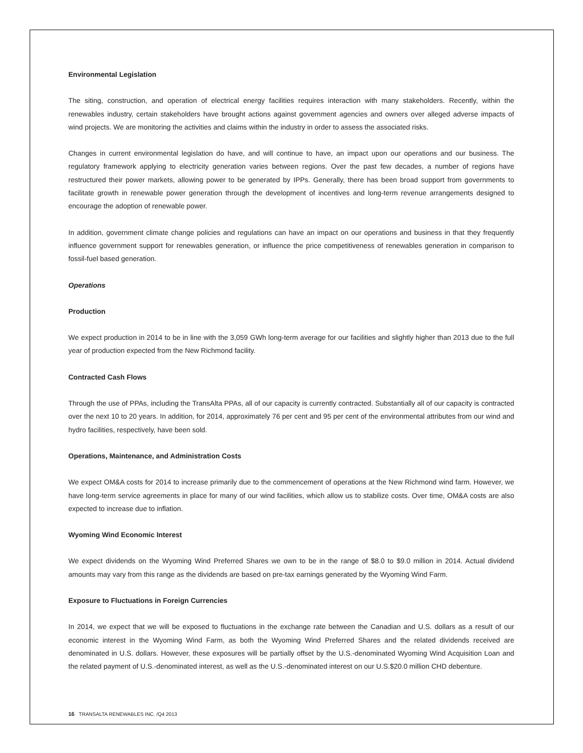Environmental Legislation
The siting, construction, and operation of electrical energy facilities requires interaction with many stakeholders. Recently, within the renewables industry, certain stakeholders have brought actions against government agencies and owners over alleged adverse impacts of wind projects. We are monitoring the activities and claims within the industry in order to assess the associated risks.
Changes in current environmental legislation do have, and will continue to have, an impact upon our operations and our business. The regulatory framework applying to electricity generation varies between regions. Over the past few decades, a number of regions have restructured their power markets, allowing power to be generated by IPPs. Generally, there has been broad support from governments to facilitate growth in renewable power generation through the development of incentives and long-term revenue arrangements designed to encourage the adoption of renewable power.
In addition, government climate change policies and regulations can have an impact on our operations and business in that they frequently influence government support for renewables generation, or influence the price competitiveness of renewables generation in comparison to fossil-fuel based generation.
Operations
Production
We expect production in 2014 to be in line with the 3,059 GWh long-term average for our facilities and slightly higher than 2013 due to the full year of production expected from the New Richmond facility.
Contracted Cash Flows
Through the use of PPAs, including the TransAlta PPAs, all of our capacity is currently contracted. Substantially all of our capacity is contracted over the next 10 to 20 years. In addition, for 2014, approximately 76 per cent and 95 per cent of the environmental attributes from our wind and hydro facilities, respectively, have been sold.
Operations, Maintenance, and Administration Costs
We expect OM&A costs for 2014 to increase primarily due to the commencement of operations at the New Richmond wind farm. However, we have long-term service agreements in place for many of our wind facilities, which allow us to stabilize costs. Over time, OM&A costs are also expected to increase due to inflation.
Wyoming Wind Economic Interest
We expect dividends on the Wyoming Wind Preferred Shares we own to be in the range of $8.0 to $9.0 million in 2014. Actual dividend amounts may vary from this range as the dividends are based on pre-tax earnings generated by the Wyoming Wind Farm.
Exposure to Fluctuations in Foreign Currencies
In 2014, we expect that we will be exposed to fluctuations in the exchange rate between the Canadian and U.S. dollars as a result of our economic interest in the Wyoming Wind Farm, as both the Wyoming Wind Preferred Shares and the related dividends received are denominated in U.S. dollars. However, these exposures will be partially offset by the U.S.-denominated Wyoming Wind Acquisition Loan and the related payment of U.S.-denominated interest, as well as the U.S.-denominated interest on our U.S.$20.0 million CHD debenture.
16 TRANSALTA RENEWABLES INC. /Q4 2013